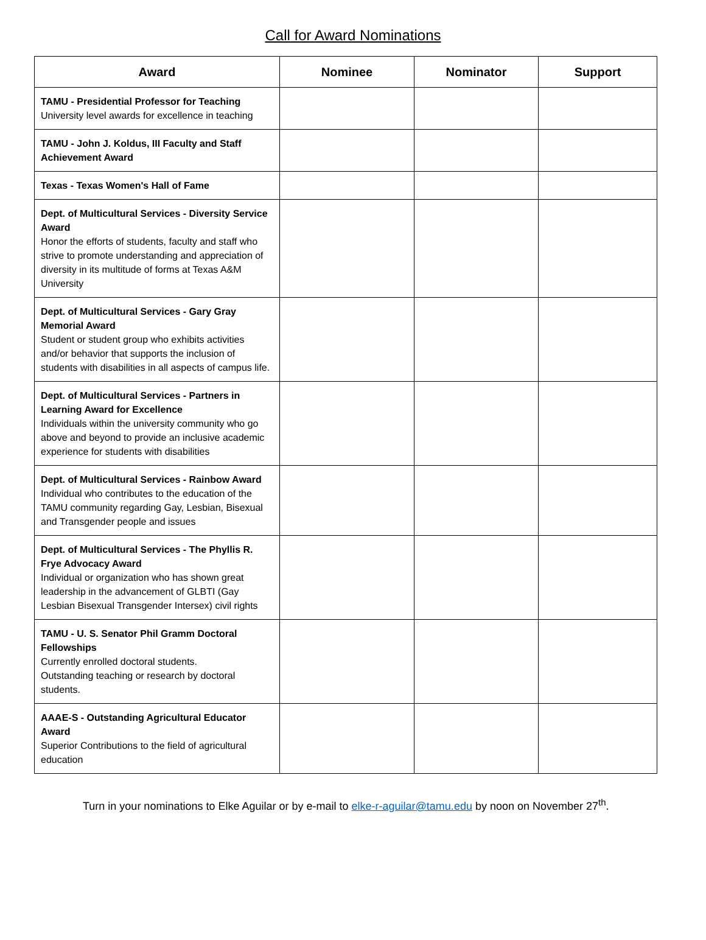Call for Award Nominations
| Award | Nominee | Nominator | Support |
| --- | --- | --- | --- |
| TAMU - Presidential Professor for Teaching University level awards for excellence in teaching | | | |
| TAMU - John J. Koldus, III Faculty and Staff Achievement Award | | | |
| Texas - Texas Women's Hall of Fame | | | |
| Dept. of Multicultural Services - Diversity Service Award Honor the efforts of students, faculty and staff who strive to promote understanding and appreciation of diversity in its multitude of forms at Texas A&M University | | | |
| Dept. of Multicultural Services - Gary Gray Memorial Award Student or student group who exhibits activities and/or behavior that supports the inclusion of students with disabilities in all aspects of campus life. | | | |
| Dept. of Multicultural Services - Partners in Learning Award for Excellence Individuals within the university community who go above and beyond to provide an inclusive academic experience for students with disabilities | | | |
| Dept. of Multicultural Services - Rainbow Award Individual who contributes to the education of the TAMU community regarding Gay, Lesbian, Bisexual and Transgender people and issues | | | |
| Dept. of Multicultural Services - The Phyllis R. Frye Advocacy Award Individual or organization who has shown great leadership in the advancement of GLBTI (Gay Lesbian Bisexual Transgender Intersex) civil rights | | | |
| TAMU - U. S. Senator Phil Gramm Doctoral Fellowships Currently enrolled doctoral students. Outstanding teaching or research by doctoral students. | | | |
| AAAE-S - Outstanding Agricultural Educator Award Superior Contributions to the field of agricultural education | | | |
Turn in your nominations to Elke Aguilar or by e-mail to elke-r-aguilar@tamu.edu by noon on November 27<sup>th</sup>.